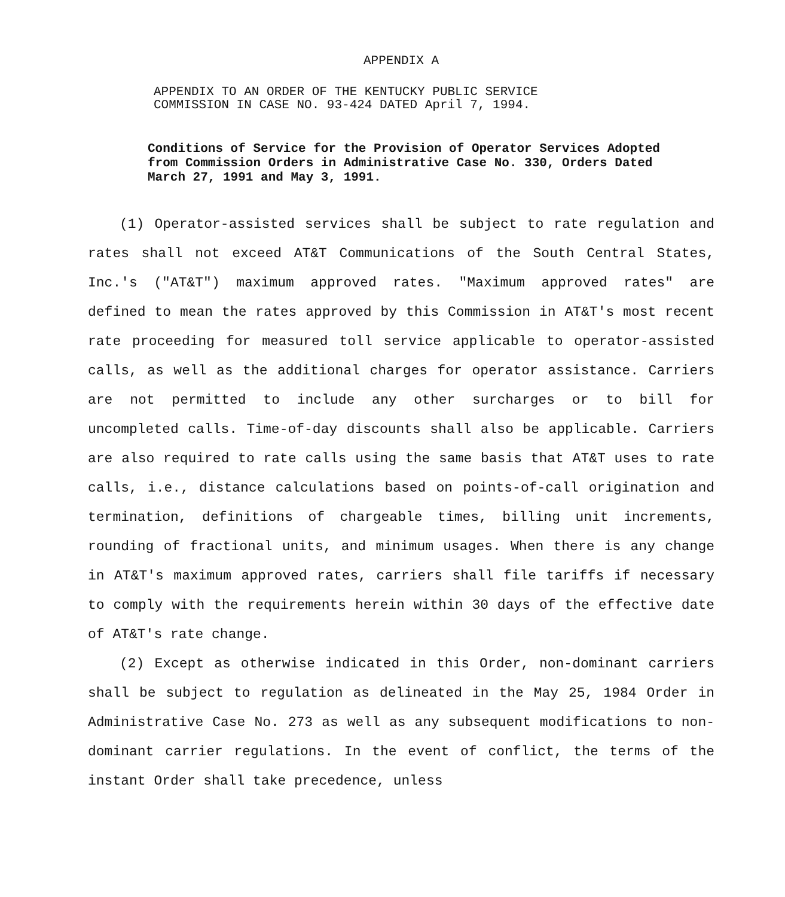APPENDIX A
APPENDIX TO AN ORDER OF THE KENTUCKY PUBLIC SERVICE
COMMISSION IN CASE NO. 93-424 DATED April 7, 1994.
Conditions of Service for the Provision of Operator Services Adopted from Commission Orders in Administrative Case No. 330, Orders Dated March 27, 1991 and May 3, 1991.
(1) Operator-assisted services shall be subject to rate regulation and rates shall not exceed AT&T Communications of the South Central States, Inc.'s ("AT&T") maximum approved rates. "Maximum approved rates" are defined to mean the rates approved by this Commission in AT&T's most recent rate proceeding for measured toll service applicable to operator-assisted calls, as well as the additional charges for operator assistance. Carriers are not permitted to include any other surcharges or to bill for uncompleted calls. Time-of-day discounts shall also be applicable. Carriers are also required to rate calls using the same basis that AT&T uses to rate calls, i.e., distance calculations based on points-of-call origination and termination, definitions of chargeable times, billing unit increments, rounding of fractional units, and minimum usages. When there is any change in AT&T's maximum approved rates, carriers shall file tariffs if necessary to comply with the requirements herein within 30 days of the effective date of AT&T's rate change.
(2) Except as otherwise indicated in this Order, non-dominant carriers shall be subject to regulation as delineated in the May 25, 1984 Order in Administrative Case No. 273 as well as any subsequent modifications to non-dominant carrier regulations. In the event of conflict, the terms of the instant Order shall take precedence, unless